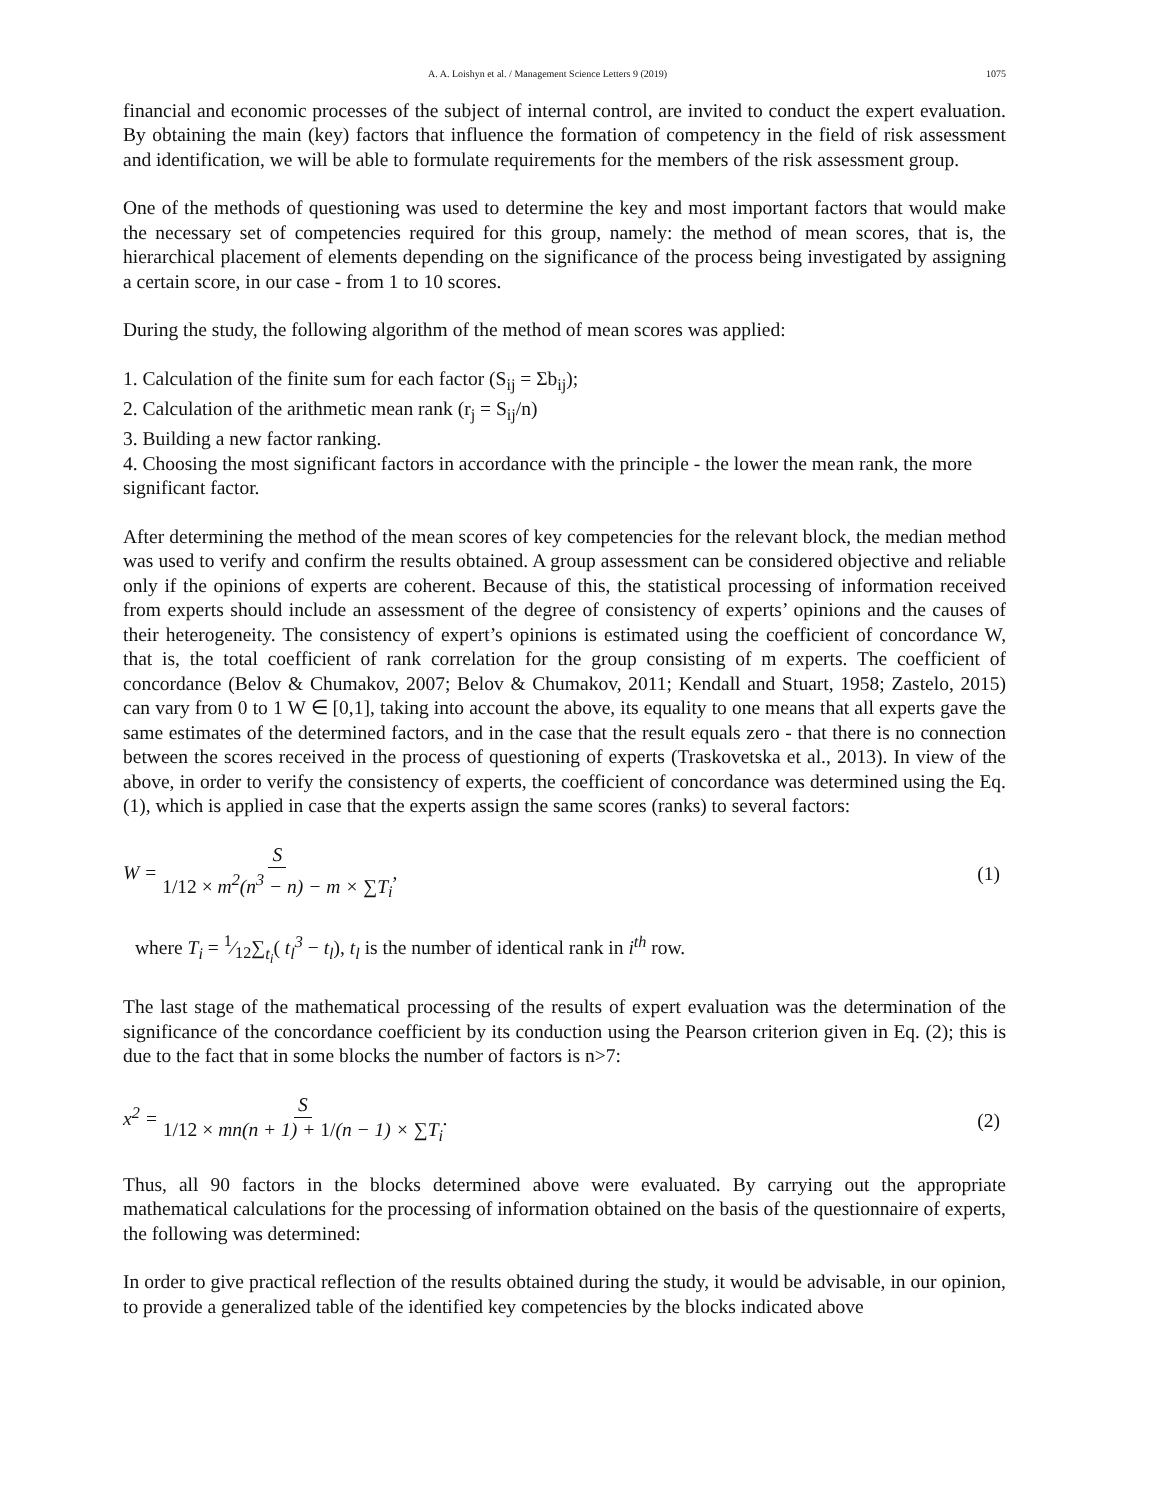A. A. Loishyn et al. / Management Science Letters 9 (2019) 1075
financial and economic processes of the subject of internal control, are invited to conduct the expert evaluation. By obtaining the main (key) factors that influence the formation of competency in the field of risk assessment and identification, we will be able to formulate requirements for the members of the risk assessment group.
One of the methods of questioning was used to determine the key and most important factors that would make the necessary set of competencies required for this group, namely: the method of mean scores, that is, the hierarchical placement of elements depending on the significance of the process being investigated by assigning a certain score, in our case - from 1 to 10 scores.
During the study, the following algorithm of the method of mean scores was applied:
1. Calculation of the finite sum for each factor (S<sub>ij</sub> = Σb<sub>ij</sub>);
2. Calculation of the arithmetic mean rank (r<sub>j</sub> = S<sub>ij</sub>/n)
3. Building a new factor ranking.
4. Choosing the most significant factors in accordance with the principle - the lower the mean rank, the more significant factor.
After determining the method of the mean scores of key competencies for the relevant block, the median method was used to verify and confirm the results obtained. A group assessment can be considered objective and reliable only if the opinions of experts are coherent. Because of this, the statistical processing of information received from experts should include an assessment of the degree of consistency of experts’ opinions and the causes of their heterogeneity. The consistency of expert’s opinions is estimated using the coefficient of concordance W, that is, the total coefficient of rank correlation for the group consisting of m experts. The coefficient of concordance (Belov & Chumakov, 2007; Belov & Chumakov, 2011; Kendall and Stuart, 1958; Zastelo, 2015) can vary from 0 to 1 W ∈ [0,1], taking into account the above, its equality to one means that all experts gave the same estimates of the determined factors, and in the case that the result equals zero - that there is no connection between the scores received in the process of questioning of experts (Traskovetska et al., 2013). In view of the above, in order to verify the consistency of experts, the coefficient of concordance was determined using the Eq. (1), which is applied in case that the experts assign the same scores (ranks) to several factors:
W = S 1/12 × m<sup>2</sup>(n<sup>3</sup> − n) − m × ∑T<sub>i</sub>, (1)
where T<sub>i</sub> = 1⁄12∑<sub>t<sub>i</sub></sub>( t<sub>l</sub><sup>3</sup> − t<sub>l</sub>), t<sub>l</sub> is the number of identical rank in i<sup>th</sup> row.
The last stage of the mathematical processing of the results of expert evaluation was the determination of the significance of the concordance coefficient by its conduction using the Pearson criterion given in Eq. (2); this is due to the fact that in some blocks the number of factors is n>7:
x<sup>2</sup> = S 1/12 × mn(n + 1) + 1/(n − 1) × ∑T<sub>i</sub>. (2)
Thus, all 90 factors in the blocks determined above were evaluated. By carrying out the appropriate mathematical calculations for the processing of information obtained on the basis of the questionnaire of experts, the following was determined:
In order to give practical reflection of the results obtained during the study, it would be advisable, in our opinion, to provide a generalized table of the identified key competencies by the blocks indicated above